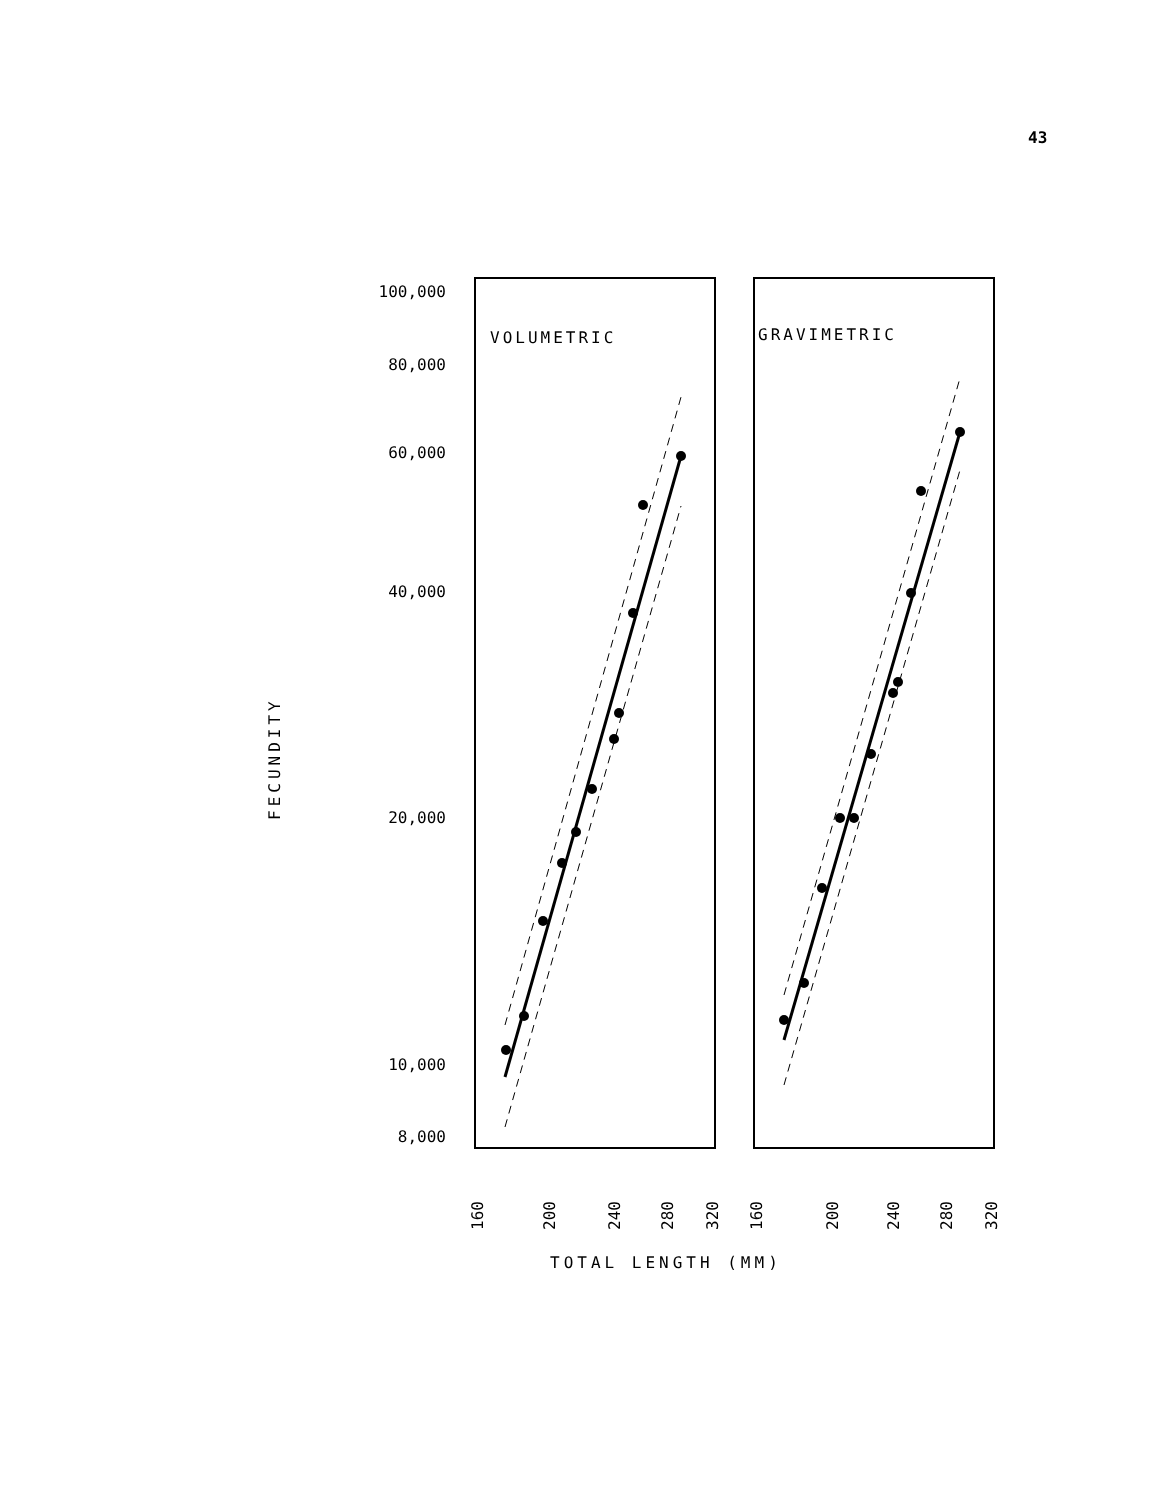43
100,000
80,000
60,000
40,000
20,000
10,000
8,000
FECUNDITY
VOLUMETRIC
GRAVIMETRIC
160
200
240
280
320
160
200
240
280
320
TOTAL LENGTH (MM)